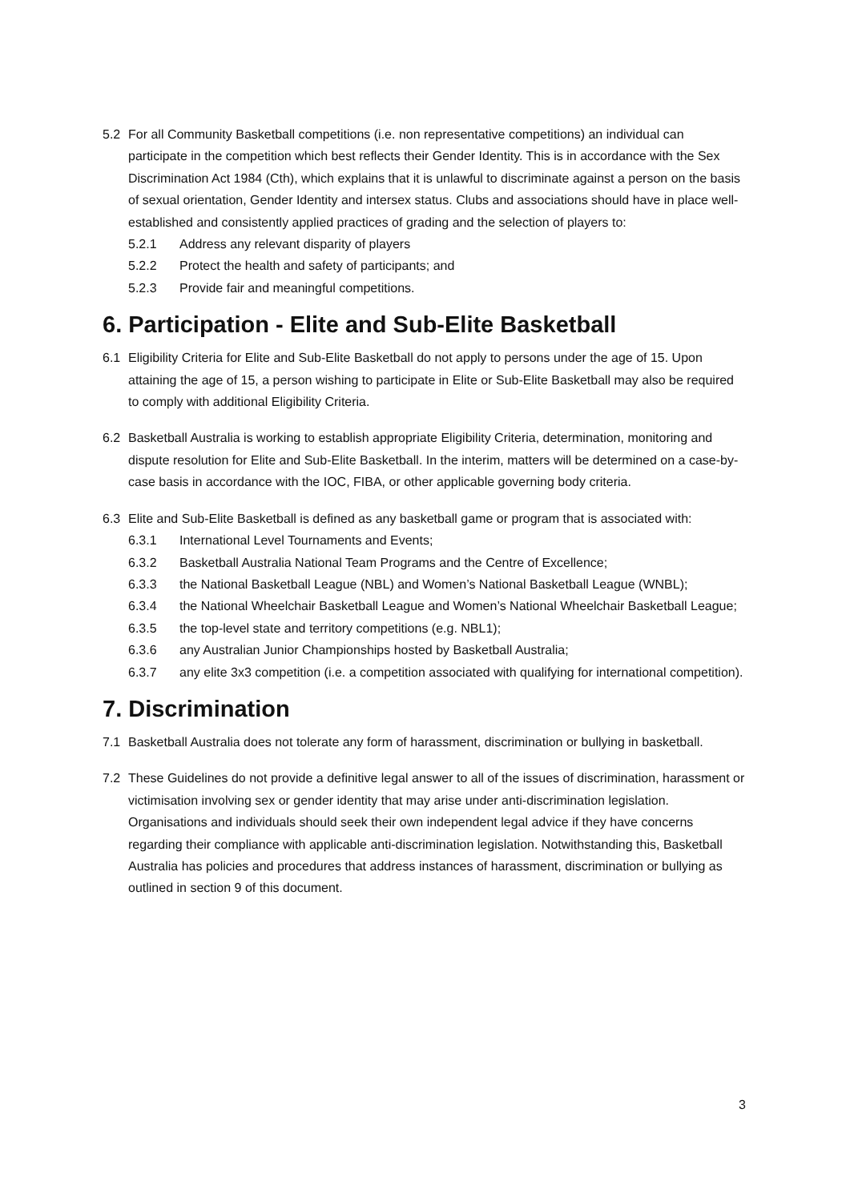5.2 For all Community Basketball competitions (i.e. non representative competitions) an individual can participate in the competition which best reflects their Gender Identity. This is in accordance with the Sex Discrimination Act 1984 (Cth), which explains that it is unlawful to discriminate against a person on the basis of sexual orientation, Gender Identity and intersex status. Clubs and associations should have in place well-established and consistently applied practices of grading and the selection of players to:
5.2.1 Address any relevant disparity of players
5.2.2 Protect the health and safety of participants; and
5.2.3 Provide fair and meaningful competitions.
6. Participation - Elite and Sub-Elite Basketball
6.1 Eligibility Criteria for Elite and Sub-Elite Basketball do not apply to persons under the age of 15. Upon attaining the age of 15, a person wishing to participate in Elite or Sub-Elite Basketball may also be required to comply with additional Eligibility Criteria.
6.2 Basketball Australia is working to establish appropriate Eligibility Criteria, determination, monitoring and dispute resolution for Elite and Sub-Elite Basketball. In the interim, matters will be determined on a case-by-case basis in accordance with the IOC, FIBA, or other applicable governing body criteria.
6.3 Elite and Sub-Elite Basketball is defined as any basketball game or program that is associated with:
6.3.1 International Level Tournaments and Events;
6.3.2 Basketball Australia National Team Programs and the Centre of Excellence;
6.3.3 the National Basketball League (NBL) and Women’s National Basketball League (WNBL);
6.3.4 the National Wheelchair Basketball League and Women’s National Wheelchair Basketball League;
6.3.5 the top-level state and territory competitions (e.g. NBL1);
6.3.6 any Australian Junior Championships hosted by Basketball Australia;
6.3.7 any elite 3x3 competition (i.e. a competition associated with qualifying for international competition).
7. Discrimination
7.1 Basketball Australia does not tolerate any form of harassment, discrimination or bullying in basketball.
7.2 These Guidelines do not provide a definitive legal answer to all of the issues of discrimination, harassment or victimisation involving sex or gender identity that may arise under anti-discrimination legislation. Organisations and individuals should seek their own independent legal advice if they have concerns regarding their compliance with applicable anti-discrimination legislation. Notwithstanding this, Basketball Australia has policies and procedures that address instances of harassment, discrimination or bullying as outlined in section 9 of this document.
3